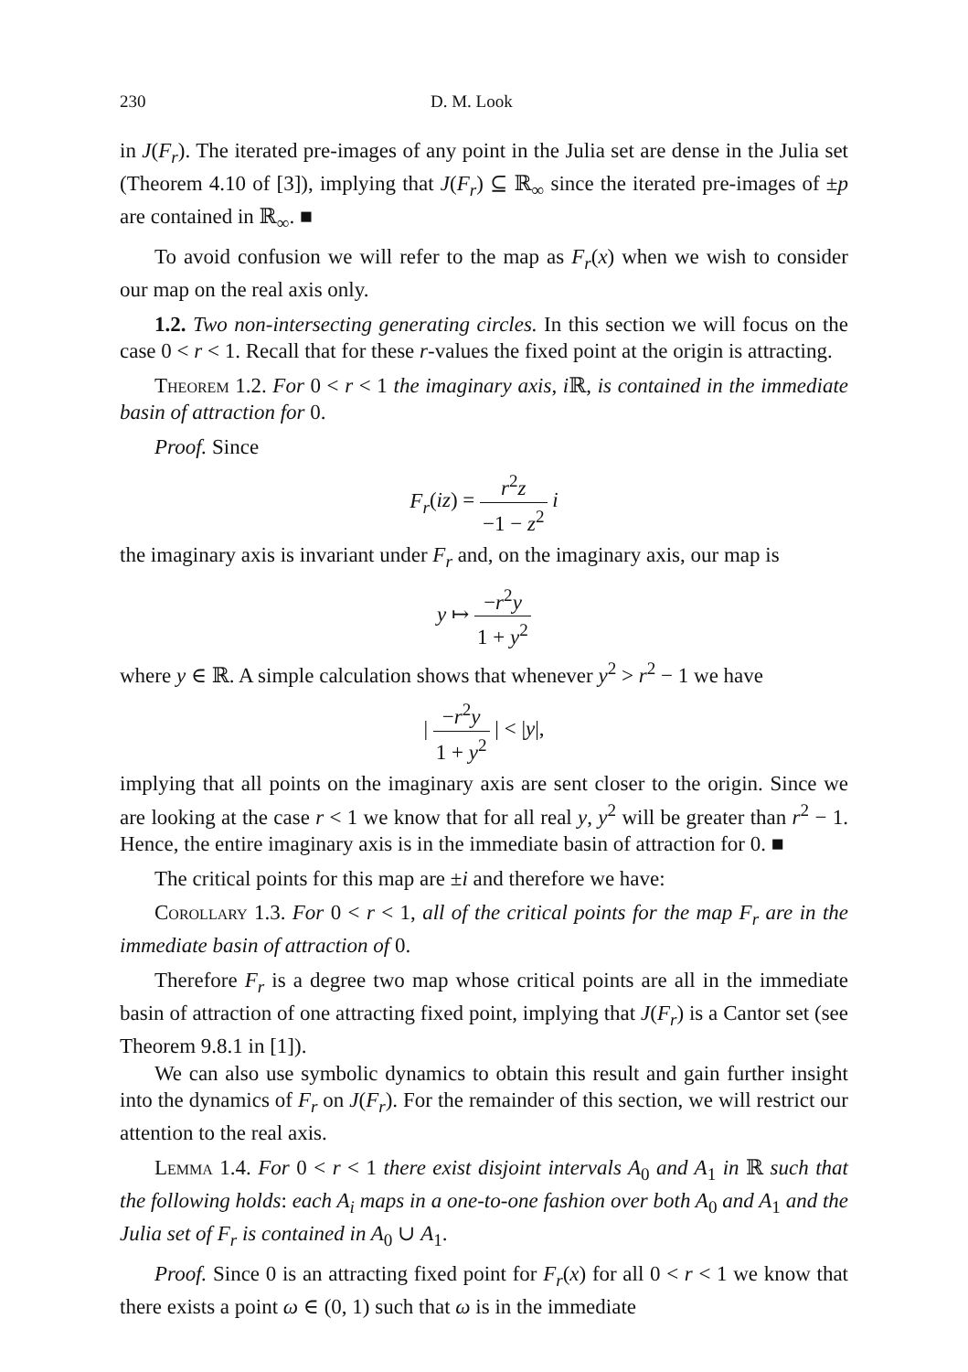230 D. M. Look
in J(F<sub>r</sub>). The iterated pre-images of any point in the Julia set are dense in the Julia set (Theorem 4.10 of [3]), implying that J(F<sub>r</sub>) ⊆ ℝ<sub>∞</sub> since the iterated pre-images of ±p are contained in ℝ<sub>∞</sub>. ■
To avoid confusion we will refer to the map as F<sub>r</sub>(x) when we wish to consider our map on the real axis only.
1.2. Two non-intersecting generating circles. In this section we will focus on the case 0 < r < 1. Recall that for these r-values the fixed point at the origin is attracting.
Theorem 1.2. For 0 < r < 1 the imaginary axis, i ℝ, is contained in the immediate basin of attraction for 0.
Proof. Since
F<sub>r</sub>(iz) = r<sup>2</sup>z −1 − z<sup>2</sup> i
the imaginary axis is invariant under F<sub>r</sub> and, on the imaginary axis, our map is
y ↦ −r<sup>2</sup>y 1 + y<sup>2</sup>
where y ∈ ℝ. A simple calculation shows that whenever y<sup>2</sup> > r<sup>2</sup> − 1 we have
| −r<sup>2</sup>y 1 + y<sup>2</sup> | < |y|,
implying that all points on the imaginary axis are sent closer to the origin. Since we are looking at the case r < 1 we know that for all real y, y<sup>2</sup> will be greater than r<sup>2</sup> − 1. Hence, the entire imaginary axis is in the immediate basin of attraction for 0. ■
The critical points for this map are ±i and therefore we have:
Corollary 1.3. For 0 < r < 1, all of the critical points for the map F<sub>r</sub> are in the immediate basin of attraction of 0.
Therefore F<sub>r</sub> is a degree two map whose critical points are all in the immediate basin of attraction of one attracting fixed point, implying that J(F<sub>r</sub>) is a Cantor set (see Theorem 9.8.1 in [1]).
We can also use symbolic dynamics to obtain this result and gain further insight into the dynamics of F<sub>r</sub> on J(F<sub>r</sub>). For the remainder of this section, we will restrict our attention to the real axis.
Lemma 1.4. For 0 < r < 1 there exist disjoint intervals A<sub>0</sub> and A<sub>1</sub> in ℝ such that the following holds: each A<sub>i</sub> maps in a one-to-one fashion over both A<sub>0</sub> and A<sub>1</sub> and the Julia set of F<sub>r</sub> is contained in A<sub>0</sub> ∪ A<sub>1</sub>.
Proof. Since 0 is an attracting fixed point for F<sub>r</sub>(x) for all 0 < r < 1 we know that there exists a point ω ∈ (0, 1) such that ω is in the immediate